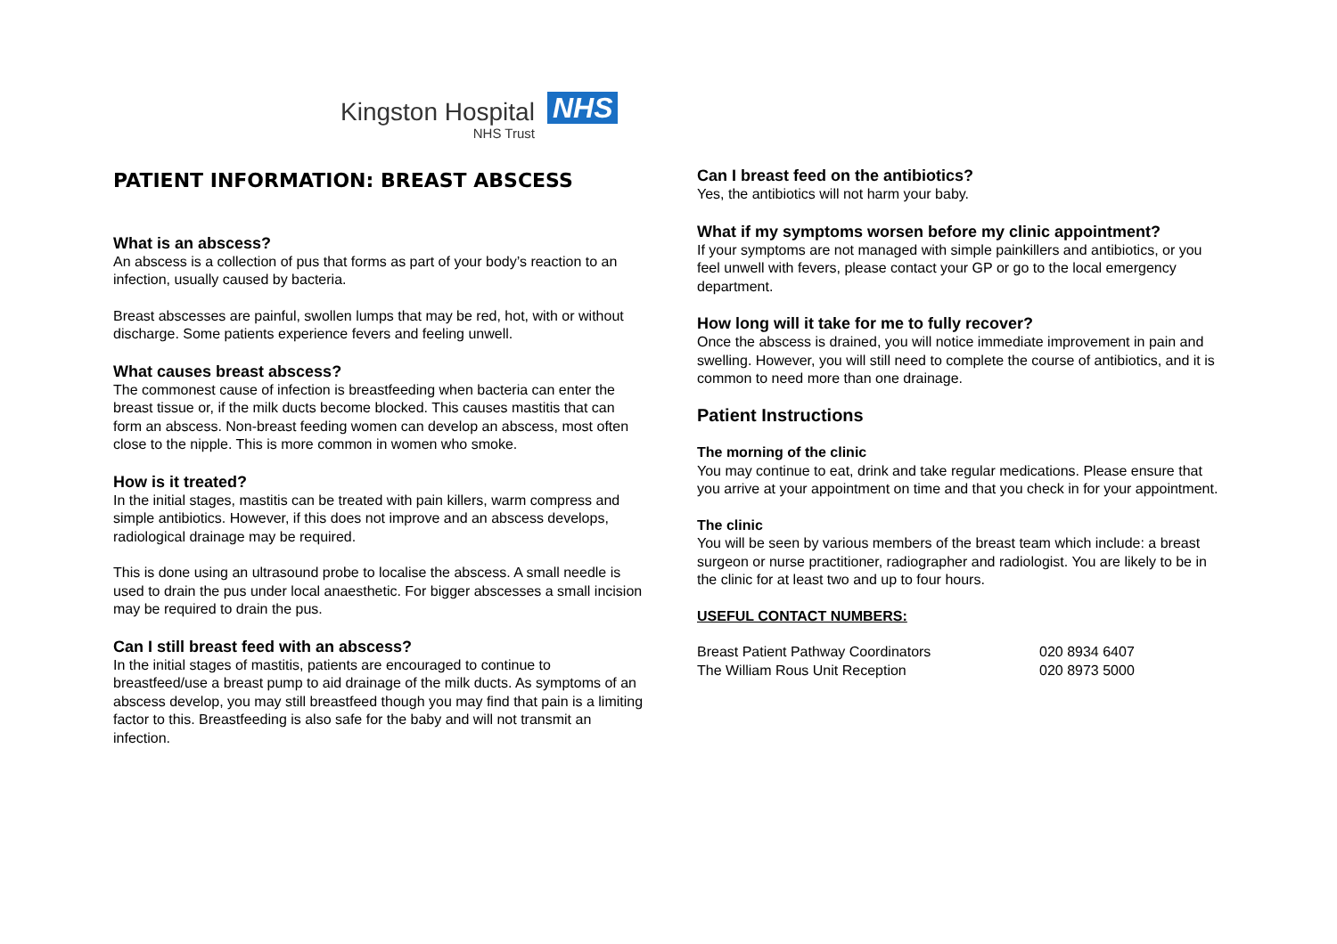Kingston Hospital
NHS Trust
NHS
PATIENT INFORMATION: BREAST ABSCESS
What is an abscess?
An abscess is a collection of pus that forms as part of your body’s reaction to an infection, usually caused by bacteria.
Breast abscesses are painful, swollen lumps that may be red, hot, with or without discharge. Some patients experience fevers and feeling unwell.
What causes breast abscess?
The commonest cause of infection is breastfeeding when bacteria can enter the breast tissue or, if the milk ducts become blocked. This causes mastitis that can form an abscess. Non-breast feeding women can develop an abscess, most often close to the nipple. This is more common in women who smoke.
How is it treated?
In the initial stages, mastitis can be treated with pain killers, warm compress and simple antibiotics. However, if this does not improve and an abscess develops, radiological drainage may be required.
This is done using an ultrasound probe to localise the abscess. A small needle is used to drain the pus under local anaesthetic. For bigger abscesses a small incision may be required to drain the pus.
Can I still breast feed with an abscess?
In the initial stages of mastitis, patients are encouraged to continue to breastfeed/use a breast pump to aid drainage of the milk ducts. As symptoms of an abscess develop, you may still breastfeed though you may find that pain is a limiting factor to this. Breastfeeding is also safe for the baby and will not transmit an infection.
Can I breast feed on the antibiotics?
Yes, the antibiotics will not harm your baby.
What if my symptoms worsen before my clinic appointment?
If your symptoms are not managed with simple painkillers and antibiotics, or you feel unwell with fevers, please contact your GP or go to the local emergency department.
How long will it take for me to fully recover?
Once the abscess is drained, you will notice immediate improvement in pain and swelling. However, you will still need to complete the course of antibiotics, and it is common to need more than one drainage.
Patient Instructions
The morning of the clinic
You may continue to eat, drink and take regular medications. Please ensure that you arrive at your appointment on time and that you check in for your appointment.
The clinic
You will be seen by various members of the breast team which include: a breast surgeon or nurse practitioner, radiographer and radiologist. You are likely to be in the clinic for at least two and up to four hours.
USEFUL CONTACT NUMBERS:
| Breast Patient Pathway Coordinators | 020 8934 6407 |
| The William Rous Unit Reception | 020 8973 5000 |